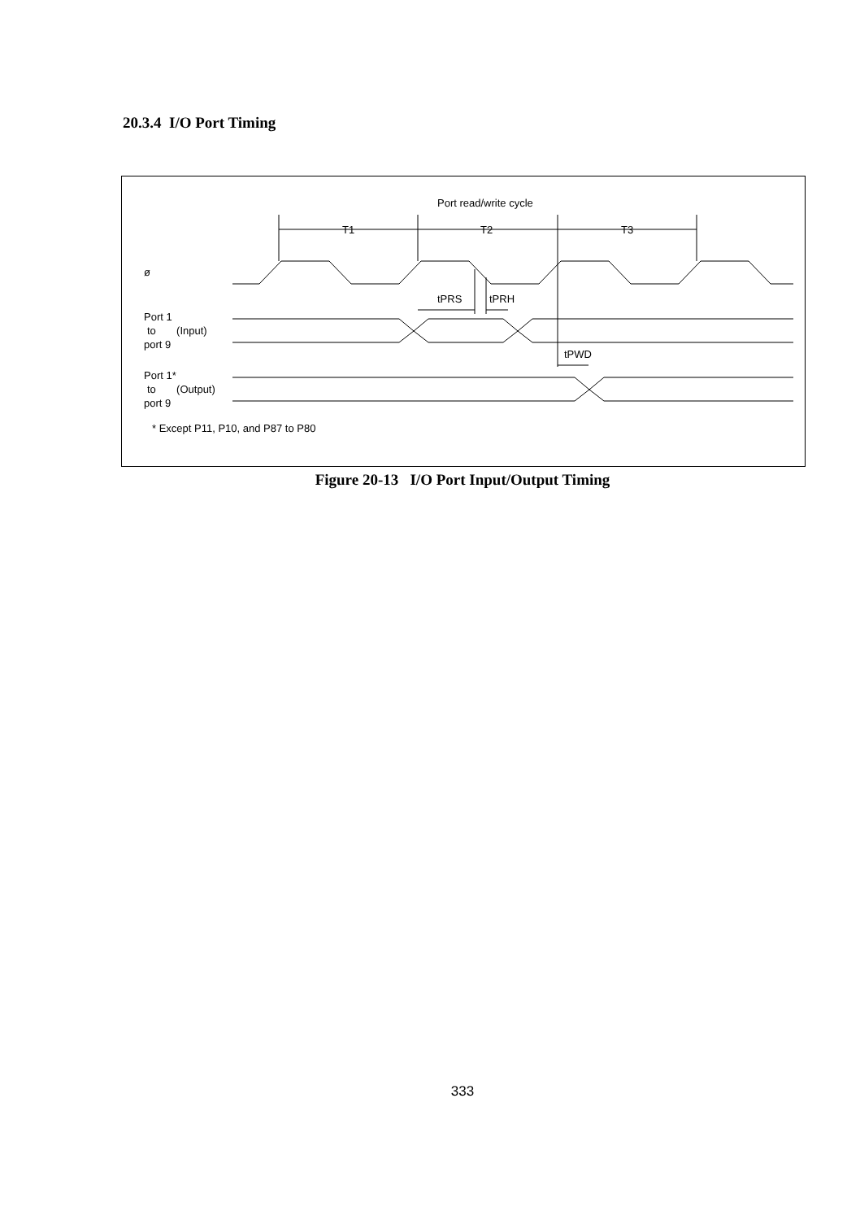20.3.4 I/O Port Timing
Port read/write cycle
T1
T2
T3
ø
tPRS
tPRH
Port 1
to (Input)
port 9
tPWD
Port 1*
to (Output)
port 9
* Except P11, P10, and P87 to P80
Figure 20-13 I/O Port Input/Output Timing
333